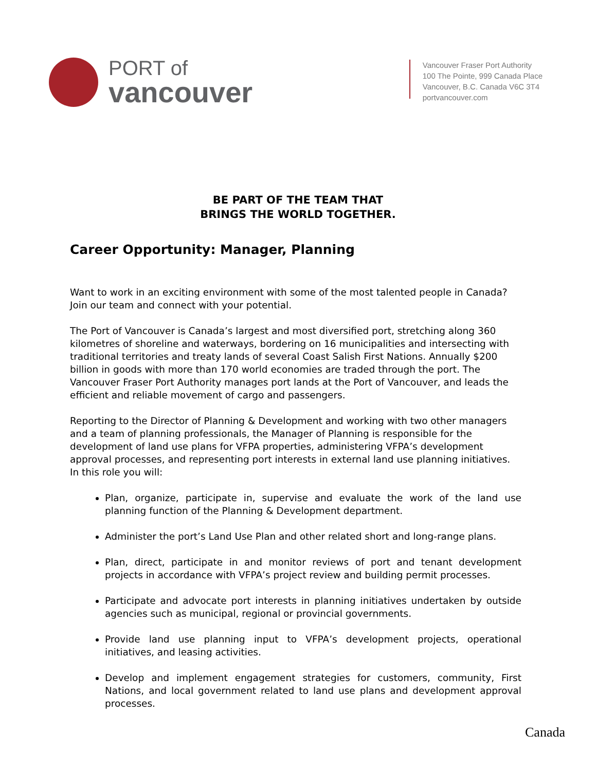PORT of
vancouver
Vancouver Fraser Port Authority
100 The Pointe, 999 Canada Place
Vancouver, B.C. Canada V6C 3T4
portvancouver.com
BE PART OF THE TEAM THAT
BRINGS THE WORLD TOGETHER.
Career Opportunity: Manager, Planning
Want to work in an exciting environment with some of the most talented people in Canada? Join our team and connect with your potential.
The Port of Vancouver is Canada’s largest and most diversified port, stretching along 360 kilometres of shoreline and waterways, bordering on 16 municipalities and intersecting with traditional territories and treaty lands of several Coast Salish First Nations. Annually $200 billion in goods with more than 170 world economies are traded through the port. The Vancouver Fraser Port Authority manages port lands at the Port of Vancouver, and leads the efficient and reliable movement of cargo and passengers.
Reporting to the Director of Planning & Development and working with two other managers and a team of planning professionals, the Manager of Planning is responsible for the development of land use plans for VFPA properties, administering VFPA’s development approval processes, and representing port interests in external land use planning initiatives. In this role you will:
Plan, organize, participate in, supervise and evaluate the work of the land use planning function of the Planning & Development department.
Administer the port’s Land Use Plan and other related short and long-range plans.
Plan, direct, participate in and monitor reviews of port and tenant development projects in accordance with VFPA’s project review and building permit processes.
Participate and advocate port interests in planning initiatives undertaken by outside agencies such as municipal, regional or provincial governments.
Provide land use planning input to VFPA’s development projects, operational initiatives, and leasing activities.
Develop and implement engagement strategies for customers, community, First Nations, and local government related to land use plans and development approval processes.
Canada